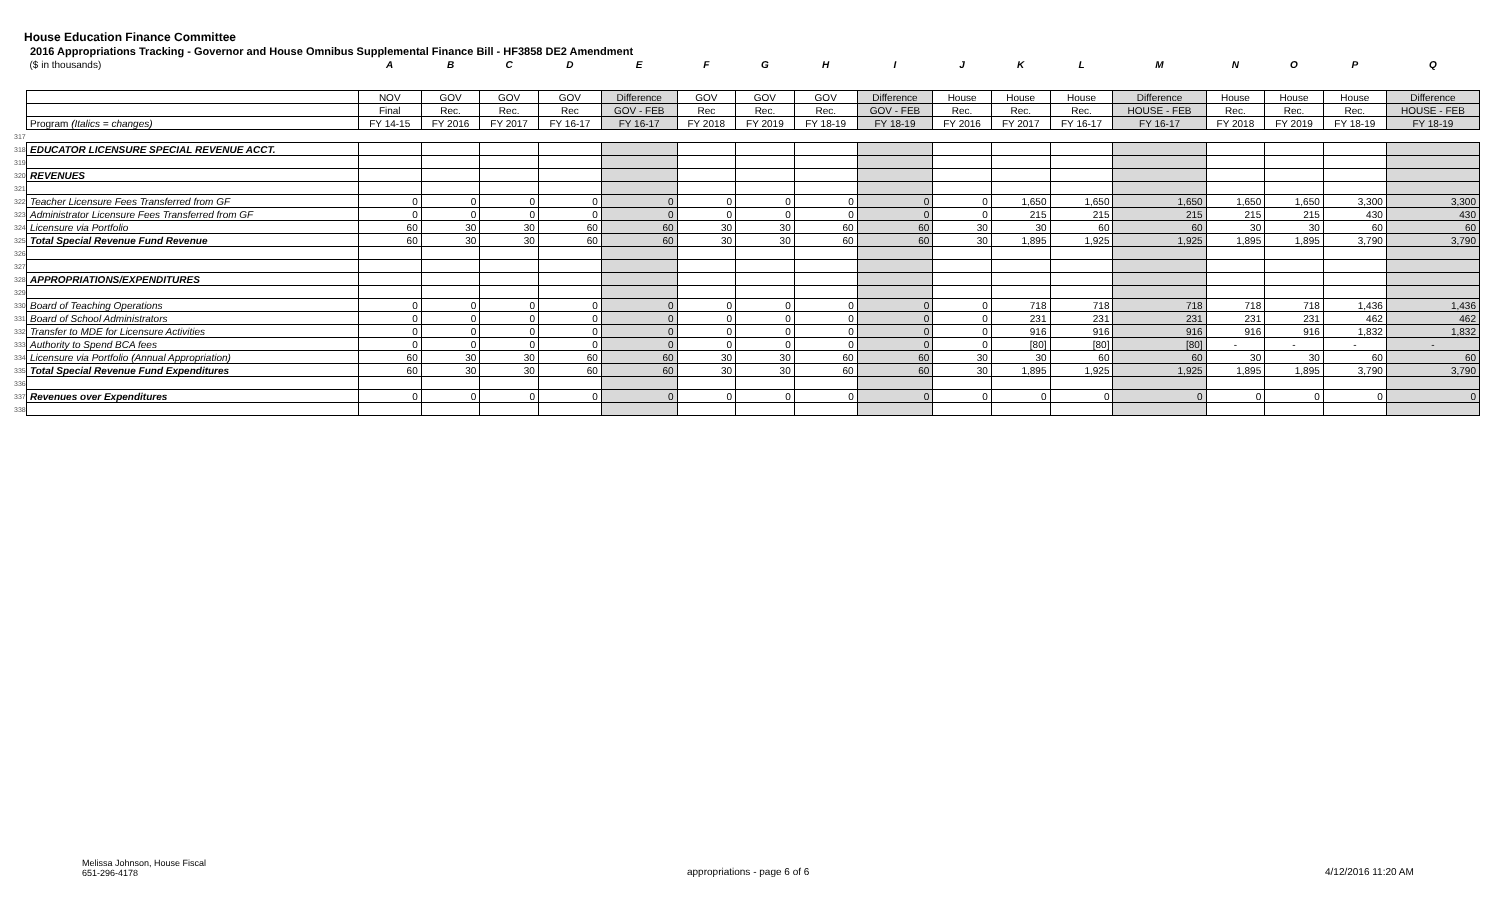House Education Finance Committee
2016 Appropriations Tracking - Governor and House Omnibus Supplemental Finance Bill - HF3858 DE2 Amendment
| | ($ in thousands) | A | B | C | D | E | F | G | H | I | J | K | L | M | N | O | P | Q |
| | | NOV | GOV | GOV | GOV | Difference | GOV | GOV | GOV | Difference | House | House | House | Difference | House | House | House | Difference |
| | | Final | Rec. | Rec. | Rec | GOV - FEB | Rec | Rec. | Rec. | GOV - FEB | Rec. | Rec. | Rec. | HOUSE - FEB | Rec. | Rec. | Rec. | HOUSE - FEB |
| | Program (Italics = changes) | FY 14-15 | FY 2016 | FY 2017 | FY 16-17 | FY 16-17 | FY 2018 | FY 2019 | FY 18-19 | FY 18-19 | FY 2016 | FY 2017 | FY 16-17 | FY 16-17 | FY 2018 | FY 2019 | FY 18-19 | FY 18-19 |
| 317 | | | | | | | | | | | | | | | | | | |
| 318 | EDUCATOR LICENSURE SPECIAL REVENUE ACCT. | | | | | | | | | | | | | | | | | |
| 319 | | | | | | | | | | | | | | | | | | |
| 320 | REVENUES | | | | | | | | | | | | | | | | | |
| 321 | | | | | | | | | | | | | | | | | | |
| 322 | Teacher Licensure Fees Transferred from GF | 0 | 0 | 0 | 0 | 0 | 0 | 0 | 0 | 0 | 0 | 1,650 | 1,650 | 1,650 | 1,650 | 1,650 | 3,300 | 3,300 |
| 323 | Administrator Licensure Fees Transferred from GF | 0 | 0 | 0 | 0 | 0 | 0 | 0 | 0 | 0 | 0 | 215 | 215 | 215 | 215 | 215 | 430 | 430 |
| 324 | Licensure via Portfolio | 60 | 30 | 30 | 60 | 60 | 30 | 30 | 60 | 60 | 30 | 30 | 60 | 60 | 30 | 30 | 60 | 60 |
| 325 | Total Special Revenue Fund Revenue | 60 | 30 | 30 | 60 | 60 | 30 | 30 | 60 | 60 | 30 | 1,895 | 1,925 | 1,925 | 1,895 | 1,895 | 3,790 | 3,790 |
| 326 | | | | | | | | | | | | | | | | | | |
| 327 | | | | | | | | | | | | | | | | | | |
| 328 | APPROPRIATIONS/EXPENDITURES | | | | | | | | | | | | | | | | | |
| 329 | | | | | | | | | | | | | | | | | | |
| 330 | Board of Teaching Operations | 0 | 0 | 0 | 0 | 0 | 0 | 0 | 0 | 0 | 0 | 718 | 718 | 718 | 718 | 718 | 1,436 | 1,436 |
| 331 | Board of School Administrators | 0 | 0 | 0 | 0 | 0 | 0 | 0 | 0 | 0 | 0 | 231 | 231 | 231 | 231 | 231 | 462 | 462 |
| 332 | Transfer to MDE for Licensure Activities | 0 | 0 | 0 | 0 | 0 | 0 | 0 | 0 | 0 | 0 | 916 | 916 | 916 | 916 | 916 | 1,832 | 1,832 |
| 333 | Authority to Spend BCA fees | 0 | 0 | 0 | 0 | 0 | 0 | 0 | 0 | 0 | 0 | [80] | [80] | [80] | - | - | - | - |
| 334 | Licensure via Portfolio (Annual Appropriation) | 60 | 30 | 30 | 60 | 60 | 30 | 30 | 60 | 60 | 30 | 30 | 60 | 60 | 30 | 30 | 60 | 60 |
| 335 | Total Special Revenue Fund Expenditures | 60 | 30 | 30 | 60 | 60 | 30 | 30 | 60 | 60 | 30 | 1,895 | 1,925 | 1,925 | 1,895 | 1,895 | 3,790 | 3,790 |
| 336 | | | | | | | | | | | | | | | | | | |
| 337 | Revenues over Expenditures | 0 | 0 | 0 | 0 | 0 | 0 | 0 | 0 | 0 | 0 | 0 | 0 | 0 | 0 | 0 | 0 | 0 |
| 338 | | | | | | | | | | | | | | | | | | |
Melissa Johnson, House Fiscal
651-296-4178
appropriations - page 6 of 6 4/12/2016 11:20 AM